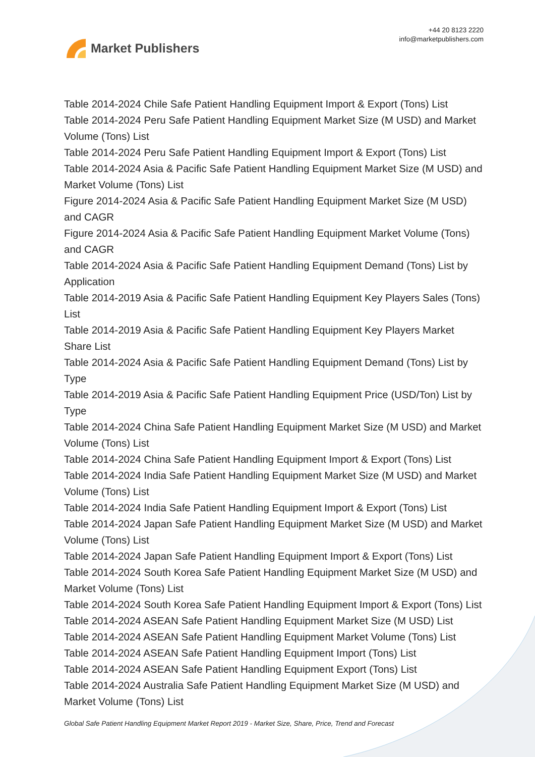Market Publishers
+44 20 8123 2220
info@marketpublishers.com
Table 2014-2024 Chile Safe Patient Handling Equipment Import & Export (Tons) List
Table 2014-2024 Peru Safe Patient Handling Equipment Market Size (M USD) and Market Volume (Tons) List
Table 2014-2024 Peru Safe Patient Handling Equipment Import & Export (Tons) List
Table 2014-2024 Asia & Pacific Safe Patient Handling Equipment Market Size (M USD) and Market Volume (Tons) List
Figure 2014-2024 Asia & Pacific Safe Patient Handling Equipment Market Size (M USD) and CAGR
Figure 2014-2024 Asia & Pacific Safe Patient Handling Equipment Market Volume (Tons) and CAGR
Table 2014-2024 Asia & Pacific Safe Patient Handling Equipment Demand (Tons) List by Application
Table 2014-2019 Asia & Pacific Safe Patient Handling Equipment Key Players Sales (Tons) List
Table 2014-2019 Asia & Pacific Safe Patient Handling Equipment Key Players Market Share List
Table 2014-2024 Asia & Pacific Safe Patient Handling Equipment Demand (Tons) List by Type
Table 2014-2019 Asia & Pacific Safe Patient Handling Equipment Price (USD/Ton) List by Type
Table 2014-2024 China Safe Patient Handling Equipment Market Size (M USD) and Market Volume (Tons) List
Table 2014-2024 China Safe Patient Handling Equipment Import & Export (Tons) List
Table 2014-2024 India Safe Patient Handling Equipment Market Size (M USD) and Market Volume (Tons) List
Table 2014-2024 India Safe Patient Handling Equipment Import & Export (Tons) List
Table 2014-2024 Japan Safe Patient Handling Equipment Market Size (M USD) and Market Volume (Tons) List
Table 2014-2024 Japan Safe Patient Handling Equipment Import & Export (Tons) List
Table 2014-2024 South Korea Safe Patient Handling Equipment Market Size (M USD) and Market Volume (Tons) List
Table 2014-2024 South Korea Safe Patient Handling Equipment Import & Export (Tons) List
Table 2014-2024 ASEAN Safe Patient Handling Equipment Market Size (M USD) List
Table 2014-2024 ASEAN Safe Patient Handling Equipment Market Volume (Tons) List
Table 2014-2024 ASEAN Safe Patient Handling Equipment Import (Tons) List
Table 2014-2024 ASEAN Safe Patient Handling Equipment Export (Tons) List
Table 2014-2024 Australia Safe Patient Handling Equipment Market Size (M USD) and Market Volume (Tons) List
Global Safe Patient Handling Equipment Market Report 2019 - Market Size, Share, Price, Trend and Forecast